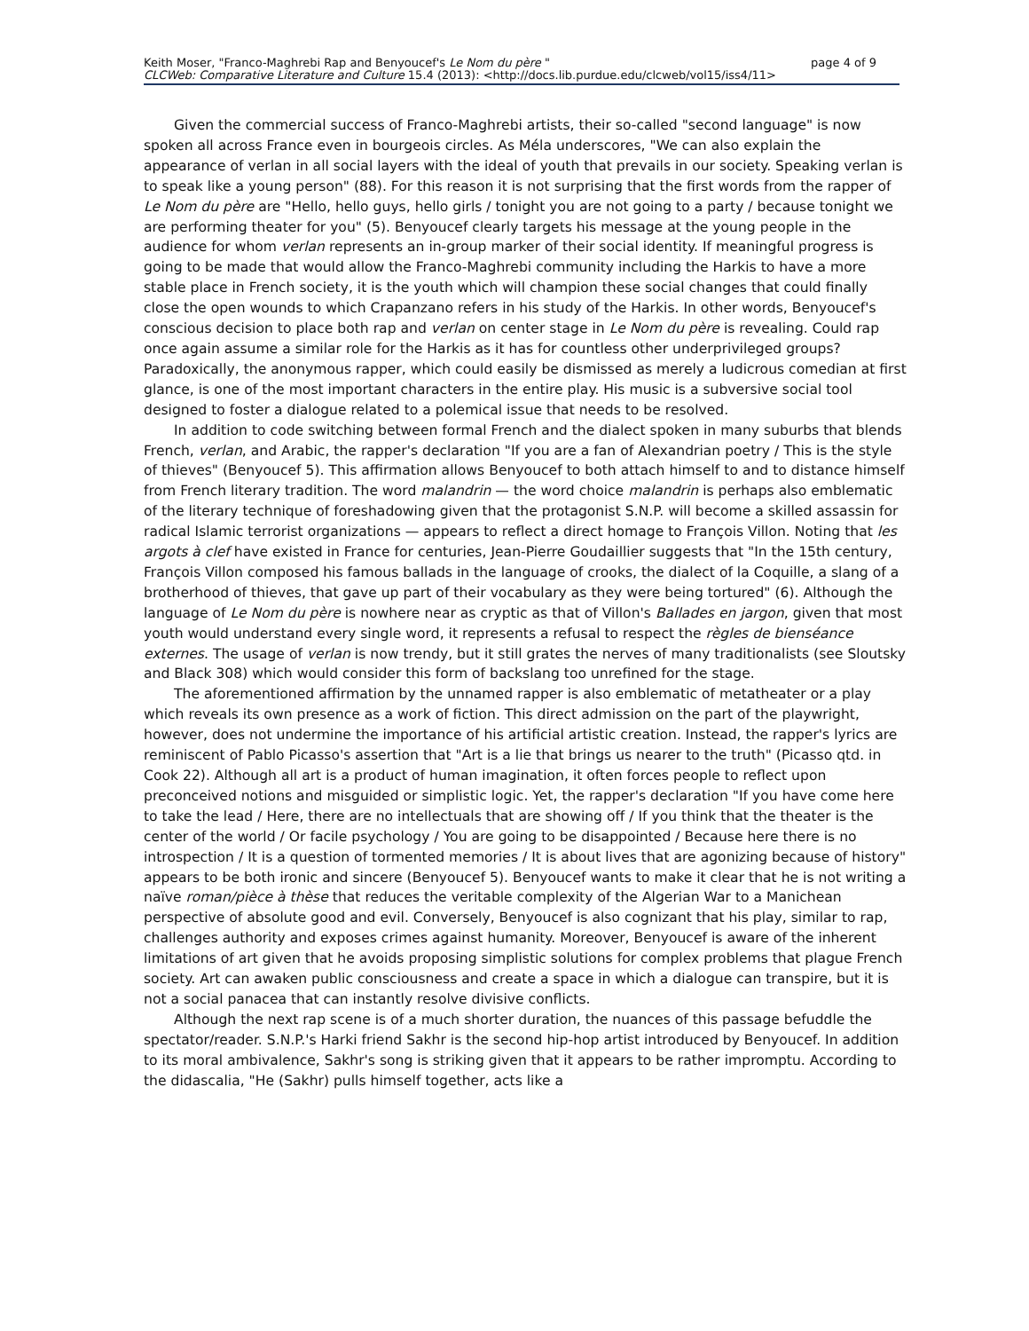Keith Moser, "Franco-Maghrebi Rap and Benyoucef's Le Nom du père " page 4 of 9
CLCWeb: Comparative Literature and Culture 15.4 (2013): <http://docs.lib.purdue.edu/clcweb/vol15/iss4/11>
Given the commercial success of Franco-Maghrebi artists, their so-called "second language" is now spoken all across France even in bourgeois circles. As Méla underscores, "We can also explain the appearance of verlan in all social layers with the ideal of youth that prevails in our society. Speaking verlan is to speak like a young person" (88). For this reason it is not surprising that the first words from the rapper of Le Nom du père are "Hello, hello guys, hello girls / tonight you are not going to a party / because tonight we are performing theater for you" (5). Benyoucef clearly targets his message at the young people in the audience for whom verlan represents an in-group marker of their social identity. If meaningful progress is going to be made that would allow the Franco-Maghrebi community including the Harkis to have a more stable place in French society, it is the youth which will champion these social changes that could finally close the open wounds to which Crapanzano refers in his study of the Harkis. In other words, Benyoucef's conscious decision to place both rap and verlan on center stage in Le Nom du père is revealing. Could rap once again assume a similar role for the Harkis as it has for countless other underprivileged groups? Paradoxically, the anonymous rapper, which could easily be dismissed as merely a ludicrous comedian at first glance, is one of the most important characters in the entire play. His music is a subversive social tool designed to foster a dialogue related to a polemical issue that needs to be resolved.
In addition to code switching between formal French and the dialect spoken in many suburbs that blends French, verlan, and Arabic, the rapper's declaration "If you are a fan of Alexandrian poetry / This is the style of thieves" (Benyoucef 5). This affirmation allows Benyoucef to both attach himself to and to distance himself from French literary tradition. The word malandrin — the word choice malandrin is perhaps also emblematic of the literary technique of foreshadowing given that the protagonist S.N.P. will become a skilled assassin for radical Islamic terrorist organizations — appears to reflect a direct homage to François Villon. Noting that les argots à clef have existed in France for centuries, Jean-Pierre Goudaillier suggests that "In the 15th century, François Villon composed his famous ballads in the language of crooks, the dialect of la Coquille, a slang of a brotherhood of thieves, that gave up part of their vocabulary as they were being tortured" (6). Although the language of Le Nom du père is nowhere near as cryptic as that of Villon's Ballades en jargon, given that most youth would understand every single word, it represents a refusal to respect the règles de bienséance externes. The usage of verlan is now trendy, but it still grates the nerves of many traditionalists (see Sloutsky and Black 308) which would consider this form of backslang too unrefined for the stage.
The aforementioned affirmation by the unnamed rapper is also emblematic of metatheater or a play which reveals its own presence as a work of fiction. This direct admission on the part of the playwright, however, does not undermine the importance of his artificial artistic creation. Instead, the rapper's lyrics are reminiscent of Pablo Picasso's assertion that "Art is a lie that brings us nearer to the truth" (Picasso qtd. in Cook 22). Although all art is a product of human imagination, it often forces people to reflect upon preconceived notions and misguided or simplistic logic. Yet, the rapper's declaration "If you have come here to take the lead / Here, there are no intellectuals that are showing off / If you think that the theater is the center of the world / Or facile psychology / You are going to be disappointed / Because here there is no introspection / It is a question of tormented memories / It is about lives that are agonizing because of history" appears to be both ironic and sincere (Benyoucef 5). Benyoucef wants to make it clear that he is not writing a naïve roman/pièce à thèse that reduces the veritable complexity of the Algerian War to a Manichean perspective of absolute good and evil. Conversely, Benyoucef is also cognizant that his play, similar to rap, challenges authority and exposes crimes against humanity. Moreover, Benyoucef is aware of the inherent limitations of art given that he avoids proposing simplistic solutions for complex problems that plague French society. Art can awaken public consciousness and create a space in which a dialogue can transpire, but it is not a social panacea that can instantly resolve divisive conflicts.
Although the next rap scene is of a much shorter duration, the nuances of this passage befuddle the spectator/reader. S.N.P.'s Harki friend Sakhr is the second hip-hop artist introduced by Benyoucef. In addition to its moral ambivalence, Sakhr's song is striking given that it appears to be rather impromptu. According to the didascalia, "He (Sakhr) pulls himself together, acts like a